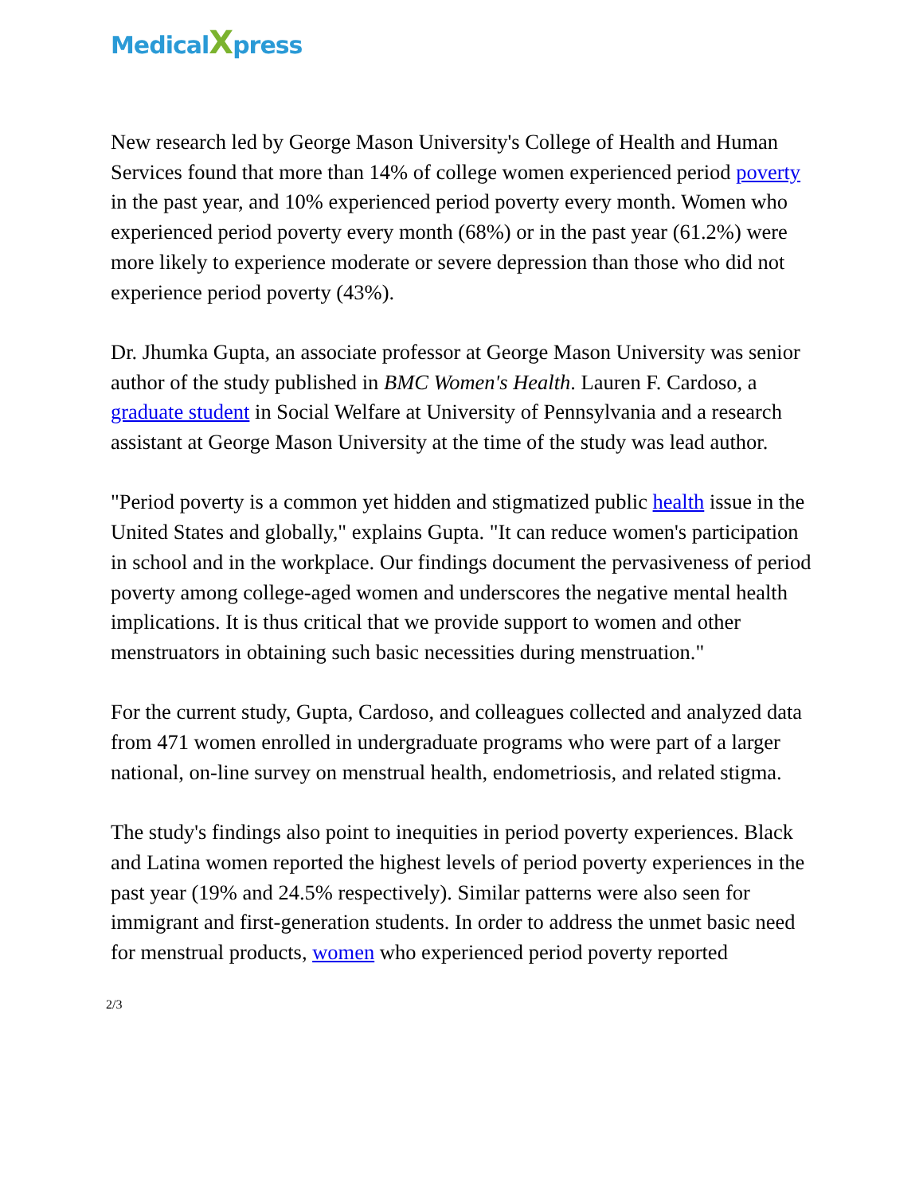MedicalXpress
New research led by George Mason University's College of Health and Human Services found that more than 14% of college women experienced period poverty in the past year, and 10% experienced period poverty every month. Women who experienced period poverty every month (68%) or in the past year (61.2%) were more likely to experience moderate or severe depression than those who did not experience period poverty (43%).
Dr. Jhumka Gupta, an associate professor at George Mason University was senior author of the study published in BMC Women's Health. Lauren F. Cardoso, a graduate student in Social Welfare at University of Pennsylvania and a research assistant at George Mason University at the time of the study was lead author.
"Period poverty is a common yet hidden and stigmatized public health issue in the United States and globally," explains Gupta. "It can reduce women's participation in school and in the workplace. Our findings document the pervasiveness of period poverty among college-aged women and underscores the negative mental health implications. It is thus critical that we provide support to women and other menstruators in obtaining such basic necessities during menstruation."
For the current study, Gupta, Cardoso, and colleagues collected and analyzed data from 471 women enrolled in undergraduate programs who were part of a larger national, on-line survey on menstrual health, endometriosis, and related stigma.
The study's findings also point to inequities in period poverty experiences. Black and Latina women reported the highest levels of period poverty experiences in the past year (19% and 24.5% respectively). Similar patterns were also seen for immigrant and first-generation students. In order to address the unmet basic need for menstrual products, women who experienced period poverty reported
2/3